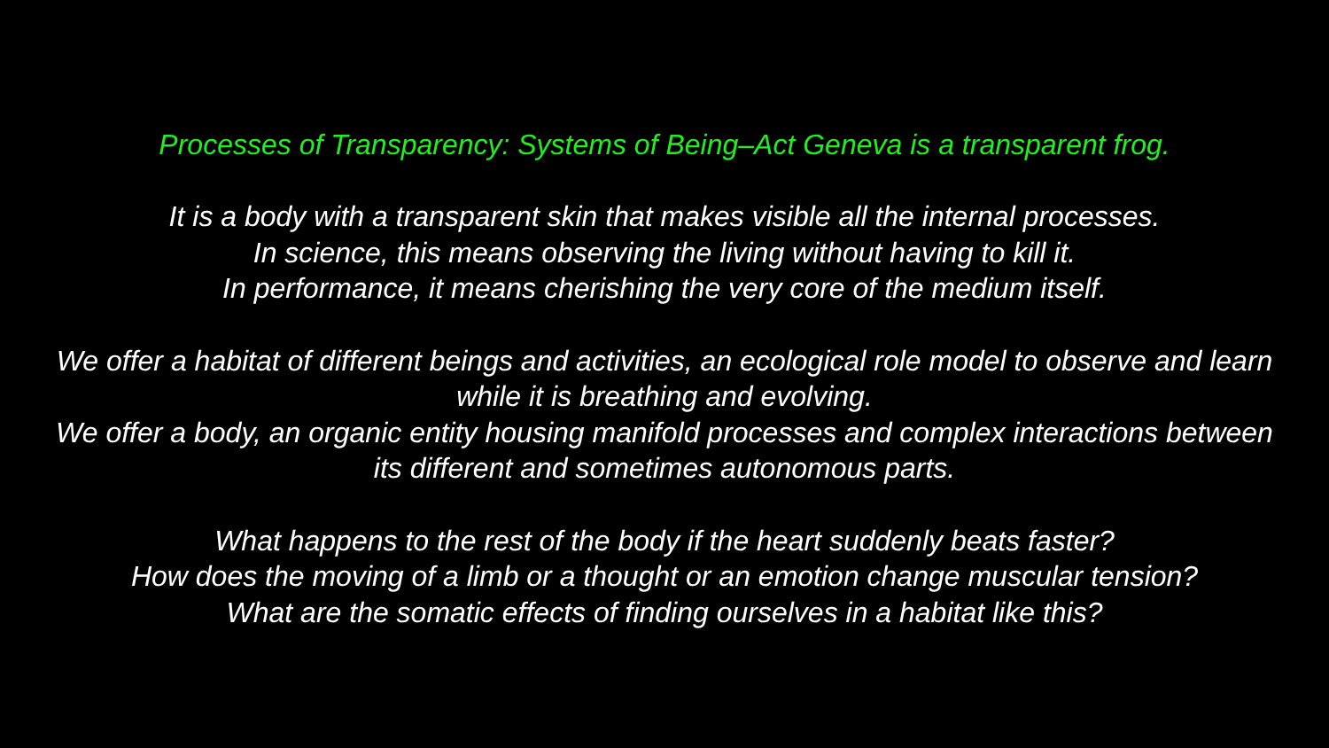Processes of Transparency: Systems of Being–Act Geneva is a transparent frog.
It is a body with a transparent skin that makes visible all the internal processes.
In science, this means observing the living without having to kill it.
In performance, it means cherishing the very core of the medium itself.
We offer a habitat of different beings and activities, an ecological role model to observe and learn
while it is breathing and evolving.
We offer a body, an organic entity housing manifold processes and complex interactions between
its different and sometimes autonomous parts.
What happens to the rest of the body if the heart suddenly beats faster?
How does the moving of a limb or a thought or an emotion change muscular tension?
What are the somatic effects of finding ourselves in a habitat like this?